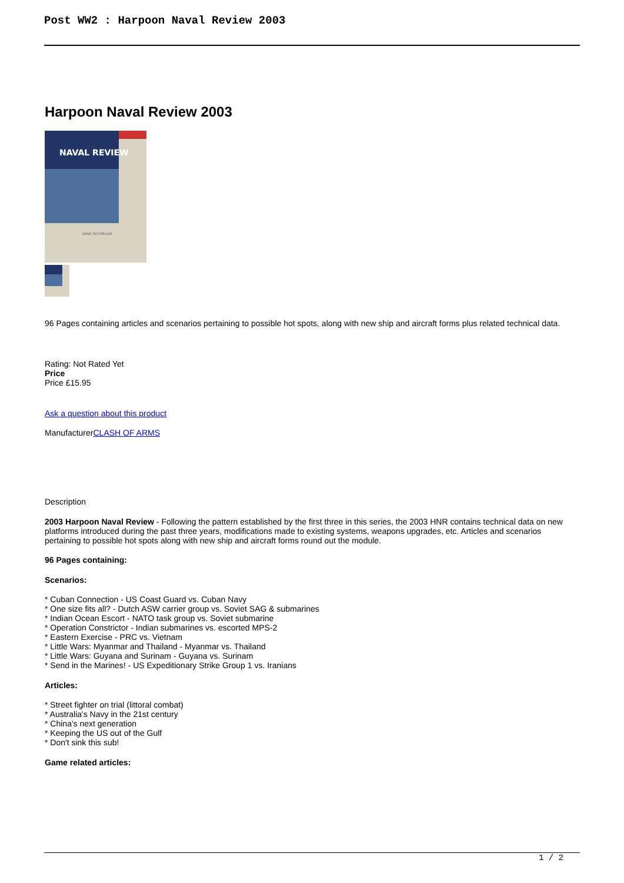Post WW2 : Harpoon Naval Review 2003
Harpoon Naval Review 2003
NAVAL REVIEW
DAVE SCHOELER
96 Pages containing articles and scenarios pertaining to possible hot spots, along with new ship and aircraft forms plus related technical data.
Rating: Not Rated Yet
Price
Price £15.95
Ask a question about this product
ManufacturerCLASH OF ARMS
Description
2003 Harpoon Naval Review - Following the pattern established by the first three in this series, the 2003 HNR contains technical data on new platforms introduced during the past three years, modifications made to existing systems, weapons upgrades, etc. Articles and scenarios pertaining to possible hot spots along with new ship and aircraft forms round out the module.
96 Pages containing:
Scenarios:
* Cuban Connection - US Coast Guard vs. Cuban Navy
* One size fits all? - Dutch ASW carrier group vs. Soviet SAG & submarines
* Indian Ocean Escort - NATO task group vs. Soviet submarine
* Operation Constrictor - Indian submarines vs. escorted MPS-2
* Eastern Exercise - PRC vs. Vietnam
* Little Wars: Myanmar and Thailand - Myanmar vs. Thailand
* Little Wars: Guyana and Surinam - Guyana vs. Surinam
* Send in the Marines! - US Expeditionary Strike Group 1 vs. Iranians
Articles:
* Street fighter on trial (littoral combat)
* Australia's Navy in the 21st century
* China's next generation
* Keeping the US out of the Gulf
* Don't sink this sub!
Game related articles:
1 / 2